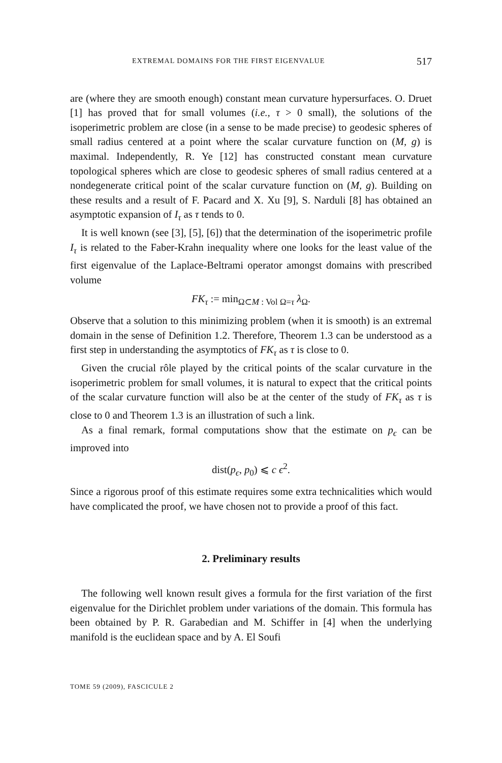EXTREMAL DOMAINS FOR THE FIRST EIGENVALUE 517
are (where they are smooth enough) constant mean curvature hypersurfaces. O. Druet [1] has proved that for small volumes (i.e., τ > 0 small), the solutions of the isoperimetric problem are close (in a sense to be made precise) to geodesic spheres of small radius centered at a point where the scalar curvature function on (M, g) is maximal. Independently, R. Ye [12] has constructed constant mean curvature topological spheres which are close to geodesic spheres of small radius centered at a nondegenerate critical point of the scalar curvature function on (M, g). Building on these results and a result of F. Pacard and X. Xu [9], S. Narduli [8] has obtained an asymptotic expansion of I<sub>τ</sub> as τ tends to 0.
It is well known (see [3], [5], [6]) that the determination of the isoperimetric profile I<sub>τ</sub> is related to the Faber-Krahn inequality where one looks for the least value of the first eigenvalue of the Laplace-Beltrami operator amongst domains with prescribed volume
FK<sub>τ</sub> := min<sub>Ω⊂M : Vol Ω=τ</sub> λ<sub>Ω</sub>.
Observe that a solution to this minimizing problem (when it is smooth) is an extremal domain in the sense of Definition 1.2. Therefore, Theorem 1.3 can be understood as a first step in understanding the asymptotics of FK<sub>τ</sub> as τ is close to 0.
Given the crucial rôle played by the critical points of the scalar curvature in the isoperimetric problem for small volumes, it is natural to expect that the critical points of the scalar curvature function will also be at the center of the study of FK<sub>τ</sub> as τ is close to 0 and Theorem 1.3 is an illustration of such a link.
As a final remark, formal computations show that the estimate on p<sub>ϵ</sub> can be improved into
dist(p<sub>ϵ</sub>, p<sub>0</sub>) ⩽ c ϵ<sup>2</sup>.
Since a rigorous proof of this estimate requires some extra technicalities which would have complicated the proof, we have chosen not to provide a proof of this fact.
2. Preliminary results
The following well known result gives a formula for the first variation of the first eigenvalue for the Dirichlet problem under variations of the domain. This formula has been obtained by P. R. Garabedian and M. Schiffer in [4] when the underlying manifold is the euclidean space and by A. El Soufi
TOME 59 (2009), FASCICULE 2